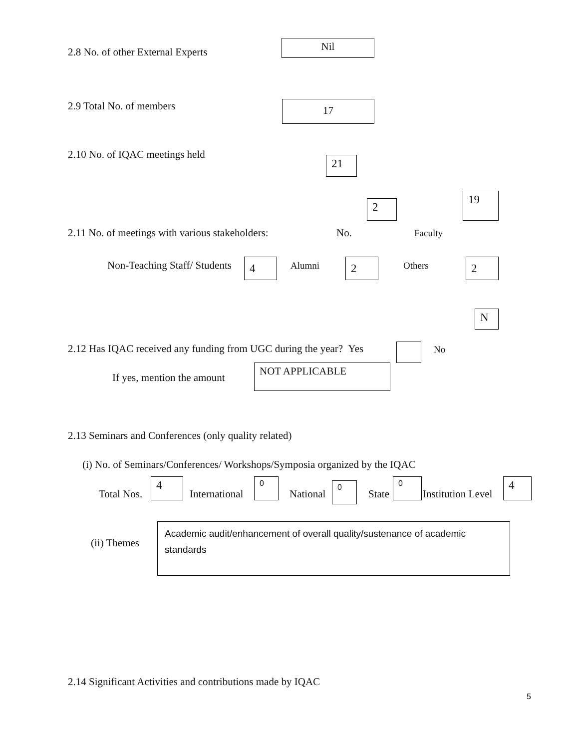2.8 No. of other External Experts
Nil
2.9 Total No. of members 17
2.10 No. of IQAC meetings held
21
2
19
2.11 No. of meetings with various stakeholders: No. Faculty
Non-Teaching Staff/ Students 4 Alumni 2 Others 2
N
2.12 Has IQAC received any funding from UGC during the year? Yes No
If yes, mention the amount
NOT APPLICABLE
2.13 Seminars and Conferences (only quality related)
(i) No. of Seminars/Conferences/ Workshops/Symposia organized by the IQAC
Total Nos.
4
International
0
National
0
State
0
Institution Level
4
(ii) Themes
Academic audit/enhancement of overall quality/sustenance of academic standards
2.14 Significant Activities and contributions made by IQAC
5